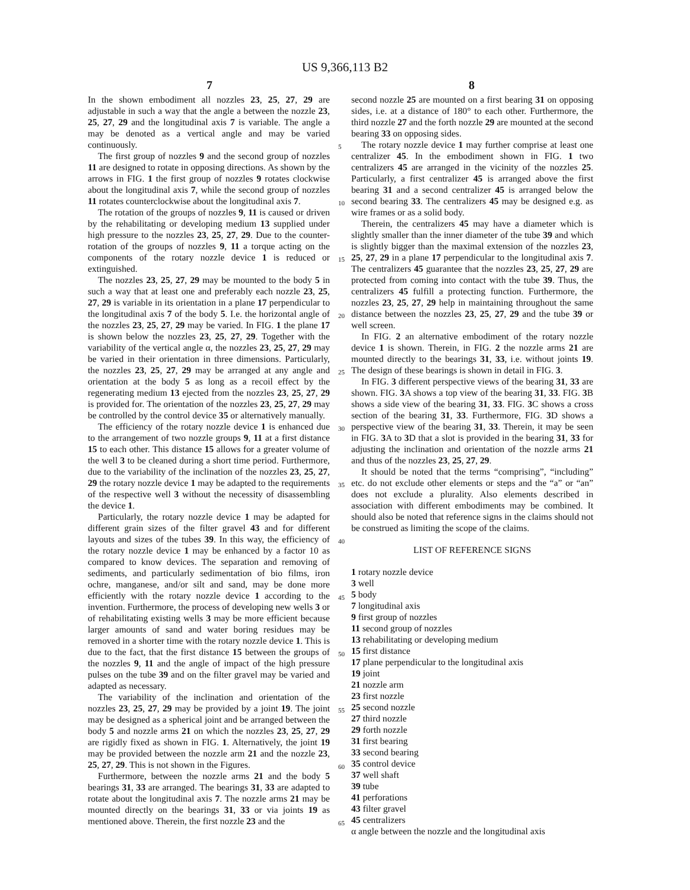US 9,366,113 B2
7 8
In the shown embodiment all nozzles 23, 25, 27, 29 are adjustable in such a way that the angle a between the nozzle 23, 25, 27, 29 and the longitudinal axis 7 is variable. The angle a may be denoted as a vertical angle and may be varied continuously.
The first group of nozzles 9 and the second group of nozzles 11 are designed to rotate in opposing directions. As shown by the arrows in FIG. 1 the first group of nozzles 9 rotates clockwise about the longitudinal axis 7, while the second group of nozzles 11 rotates counterclockwise about the longitudinal axis 7.
The rotation of the groups of nozzles 9, 11 is caused or driven by the rehabilitating or developing medium 13 supplied under high pressure to the nozzles 23, 25, 27, 29. Due to the counter-rotation of the groups of nozzles 9, 11 a torque acting on the components of the rotary nozzle device 1 is reduced or extinguished.
The nozzles 23, 25, 27, 29 may be mounted to the body 5 in such a way that at least one and preferably each nozzle 23, 25, 27, 29 is variable in its orientation in a plane 17 perpendicular to the longitudinal axis 7 of the body 5. I.e. the horizontal angle of the nozzles 23, 25, 27, 29 may be varied. In FIG. 1 the plane 17 is shown below the nozzles 23, 25, 27, 29. Together with the variability of the vertical angle α, the nozzles 23, 25, 27, 29 may be varied in their orientation in three dimensions. Particularly, the nozzles 23, 25, 27, 29 may be arranged at any angle and orientation at the body 5 as long as a recoil effect by the regenerating medium 13 ejected from the nozzles 23, 25, 27, 29 is provided for. The orientation of the nozzles 23, 25, 27, 29 may be controlled by the control device 35 or alternatively manually.
The efficiency of the rotary nozzle device 1 is enhanced due to the arrangement of two nozzle groups 9, 11 at a first distance 15 to each other. This distance 15 allows for a greater volume of the well 3 to be cleaned during a short time period. Furthermore, due to the variability of the inclination of the nozzles 23, 25, 27, 29 the rotary nozzle device 1 may be adapted to the requirements of the respective well 3 without the necessity of disassembling the device 1.
Particularly, the rotary nozzle device 1 may be adapted for different grain sizes of the filter gravel 43 and for different layouts and sizes of the tubes 39. In this way, the efficiency of the rotary nozzle device 1 may be enhanced by a factor 10 as compared to know devices. The separation and removing of sediments, and particularly sedimentation of bio films, iron ochre, manganese, and/or silt and sand, may be done more efficiently with the rotary nozzle device 1 according to the invention. Furthermore, the process of developing new wells 3 or of rehabilitating existing wells 3 may be more efficient because larger amounts of sand and water boring residues may be removed in a shorter time with the rotary nozzle device 1. This is due to the fact, that the first distance 15 between the groups of the nozzles 9, 11 and the angle of impact of the high pressure pulses on the tube 39 and on the filter gravel may be varied and adapted as necessary.
The variability of the inclination and orientation of the nozzles 23, 25, 27, 29 may be provided by a joint 19. The joint may be designed as a spherical joint and be arranged between the body 5 and nozzle arms 21 on which the nozzles 23, 25, 27, 29 are rigidly fixed as shown in FIG. 1. Alternatively, the joint 19 may be provided between the nozzle arm 21 and the nozzle 23, 25, 27, 29. This is not shown in the Figures.
Furthermore, between the nozzle arms 21 and the body 5 bearings 31, 33 are arranged. The bearings 31, 33 are adapted to rotate about the longitudinal axis 7. The nozzle arms 21 may be mounted directly on the bearings 31, 33 or via joints 19 as mentioned above. Therein, the first nozzle 23 and the
second nozzle 25 are mounted on a first bearing 31 on opposing sides, i.e. at a distance of 180° to each other. Furthermore, the third nozzle 27 and the forth nozzle 29 are mounted at the second bearing 33 on opposing sides.
The rotary nozzle device 1 may further comprise at least one centralizer 45. In the embodiment shown in FIG. 1 two centralizers 45 are arranged in the vicinity of the nozzles 25. Particularly, a first centralizer 45 is arranged above the first bearing 31 and a second centralizer 45 is arranged below the second bearing 33. The centralizers 45 may be designed e.g. as wire frames or as a solid body.
Therein, the centralizers 45 may have a diameter which is slightly smaller than the inner diameter of the tube 39 and which is slightly bigger than the maximal extension of the nozzles 23, 25, 27, 29 in a plane 17 perpendicular to the longitudinal axis 7. The centralizers 45 guarantee that the nozzles 23, 25, 27, 29 are protected from coming into contact with the tube 39. Thus, the centralizers 45 fulfill a protecting function. Furthermore, the nozzles 23, 25, 27, 29 help in maintaining throughout the same distance between the nozzles 23, 25, 27, 29 and the tube 39 or well screen.
In FIG. 2 an alternative embodiment of the rotary nozzle device 1 is shown. Therein, in FIG. 2 the nozzle arms 21 are mounted directly to the bearings 31, 33, i.e. without joints 19. The design of these bearings is shown in detail in FIG. 3.
In FIG. 3 different perspective views of the bearing 31, 33 are shown. FIG. 3 A shows a top view of the bearing 31, 33. FIG. 3 B shows a side view of the bearing 31, 33. FIG. 3 C shows a cross section of the bearing 31, 33. Furthermore, FIG. 3 D shows a perspective view of the bearing 31, 33. Therein, it may be seen in FIG. 3 A to 3 D that a slot is provided in the bearing 31, 33 for adjusting the inclination and orientation of the nozzle arms 21 and thus of the nozzles 23, 25, 27, 29.
It should be noted that the terms “comprising”, “including” etc. do not exclude other elements or steps and the “a” or “an” does not exclude a plurality. Also elements described in association with different embodiments may be combined. It should also be noted that reference signs in the claims should not be construed as limiting the scope of the claims.
LIST OF REFERENCE SIGNS
1 rotary nozzle device
3 well
5 body
7 longitudinal axis
9 first group of nozzles
11 second group of nozzles
13 rehabilitating or developing medium
15 first distance
17 plane perpendicular to the longitudinal axis
19 joint
21 nozzle arm
23 first nozzle
25 second nozzle
27 third nozzle
29 forth nozzle
31 first bearing
33 second bearing
35 control device
37 well shaft
39 tube
41 perforations
43 filter gravel
45 centralizers
α angle between the nozzle and the longitudinal axis
5
10
15
20
25
30
35
40
45
50
55
60
65